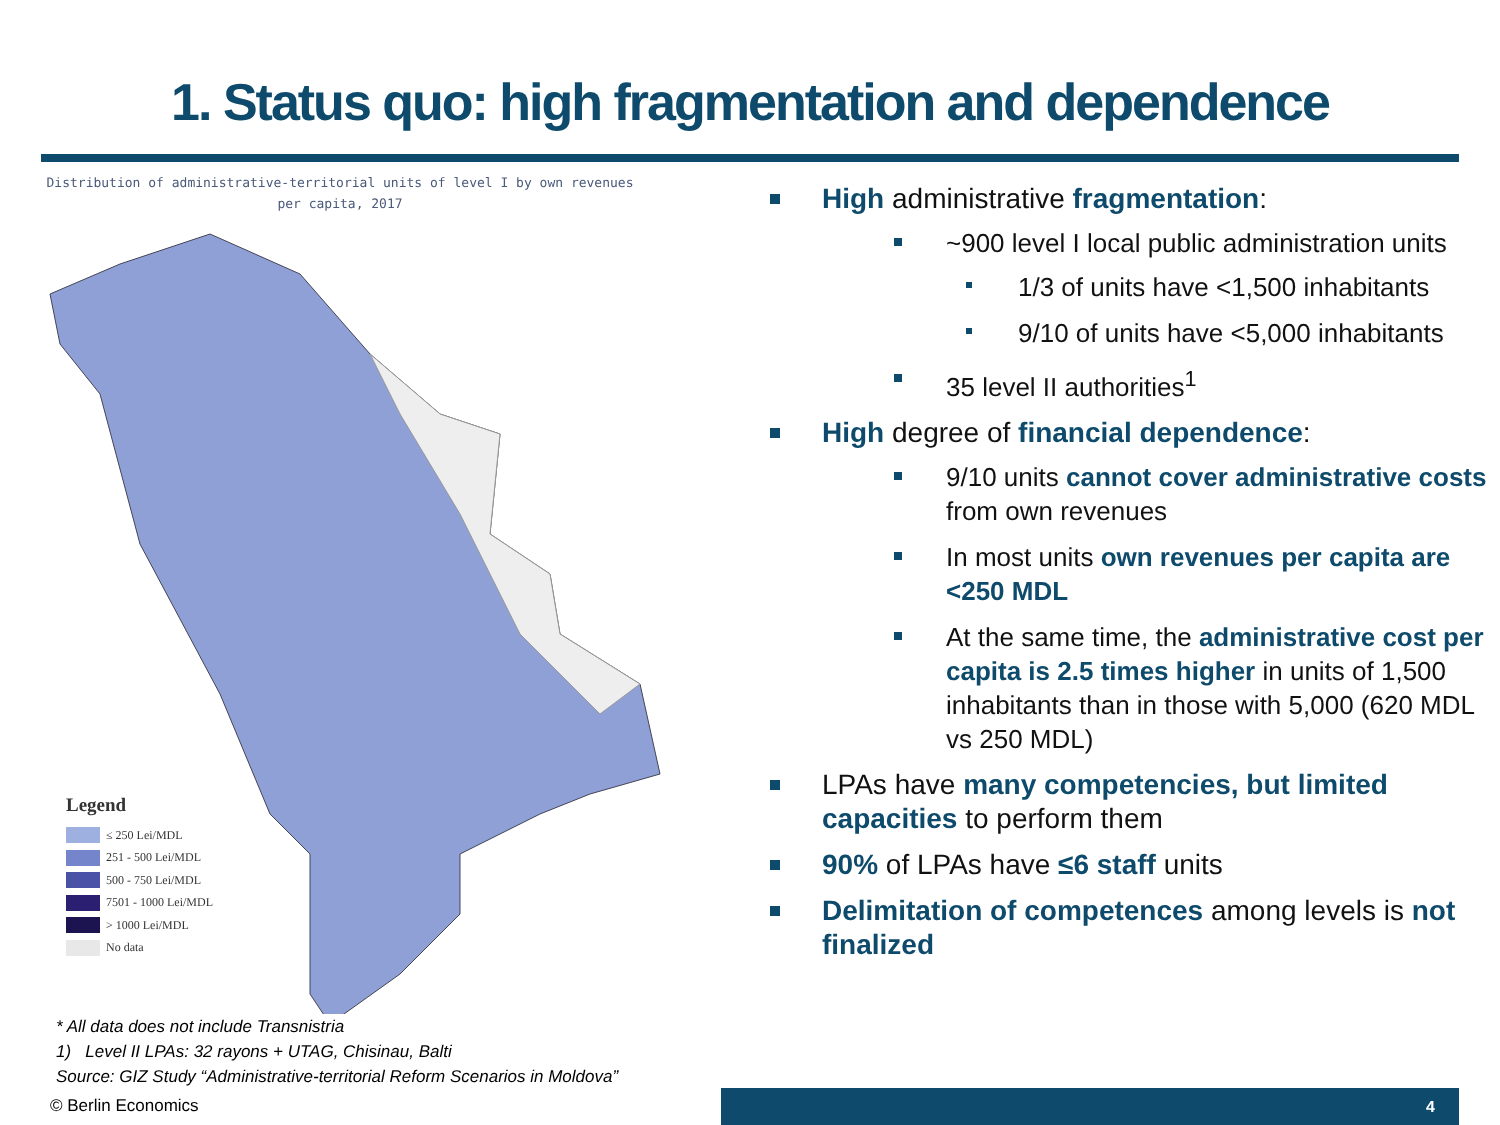1. Status quo: high fragmentation and dependence
Distribution of administrative-territorial units of level I by own revenues
per capita, 2017
Legend
≤ 250 Lei/MDL
251 - 500 Lei/MDL
500 - 750 Lei/MDL
7501 - 1000 Lei/MDL
> 1000 Lei/MDL
No data
* All data does not include Transnistria
1) Level II LPAs: 32 rayons + UTAG, Chisinau, Balti
Source: GIZ Study “Administrative-territorial Reform Scenarios in Moldova”
High administrative fragmentation:
~900 level I local public administration units
1/3 of units have <1,500 inhabitants
9/10 of units have <5,000 inhabitants
35 level II authorities<sup>1</sup>
High degree of financial dependence:
9/10 units cannot cover administrative costs from own revenues
In most units own revenues per capita are <250 MDL
At the same time, the administrative cost per capita is 2.5 times higher in units of 1,500 inhabitants than in those with 5,000 (620 MDL vs 250 MDL)
LPAs have many competencies, but limited capacities to perform them
90% of LPAs have ≤6 staff units
Delimitation of competences among levels is not finalized
© Berlin Economics 4